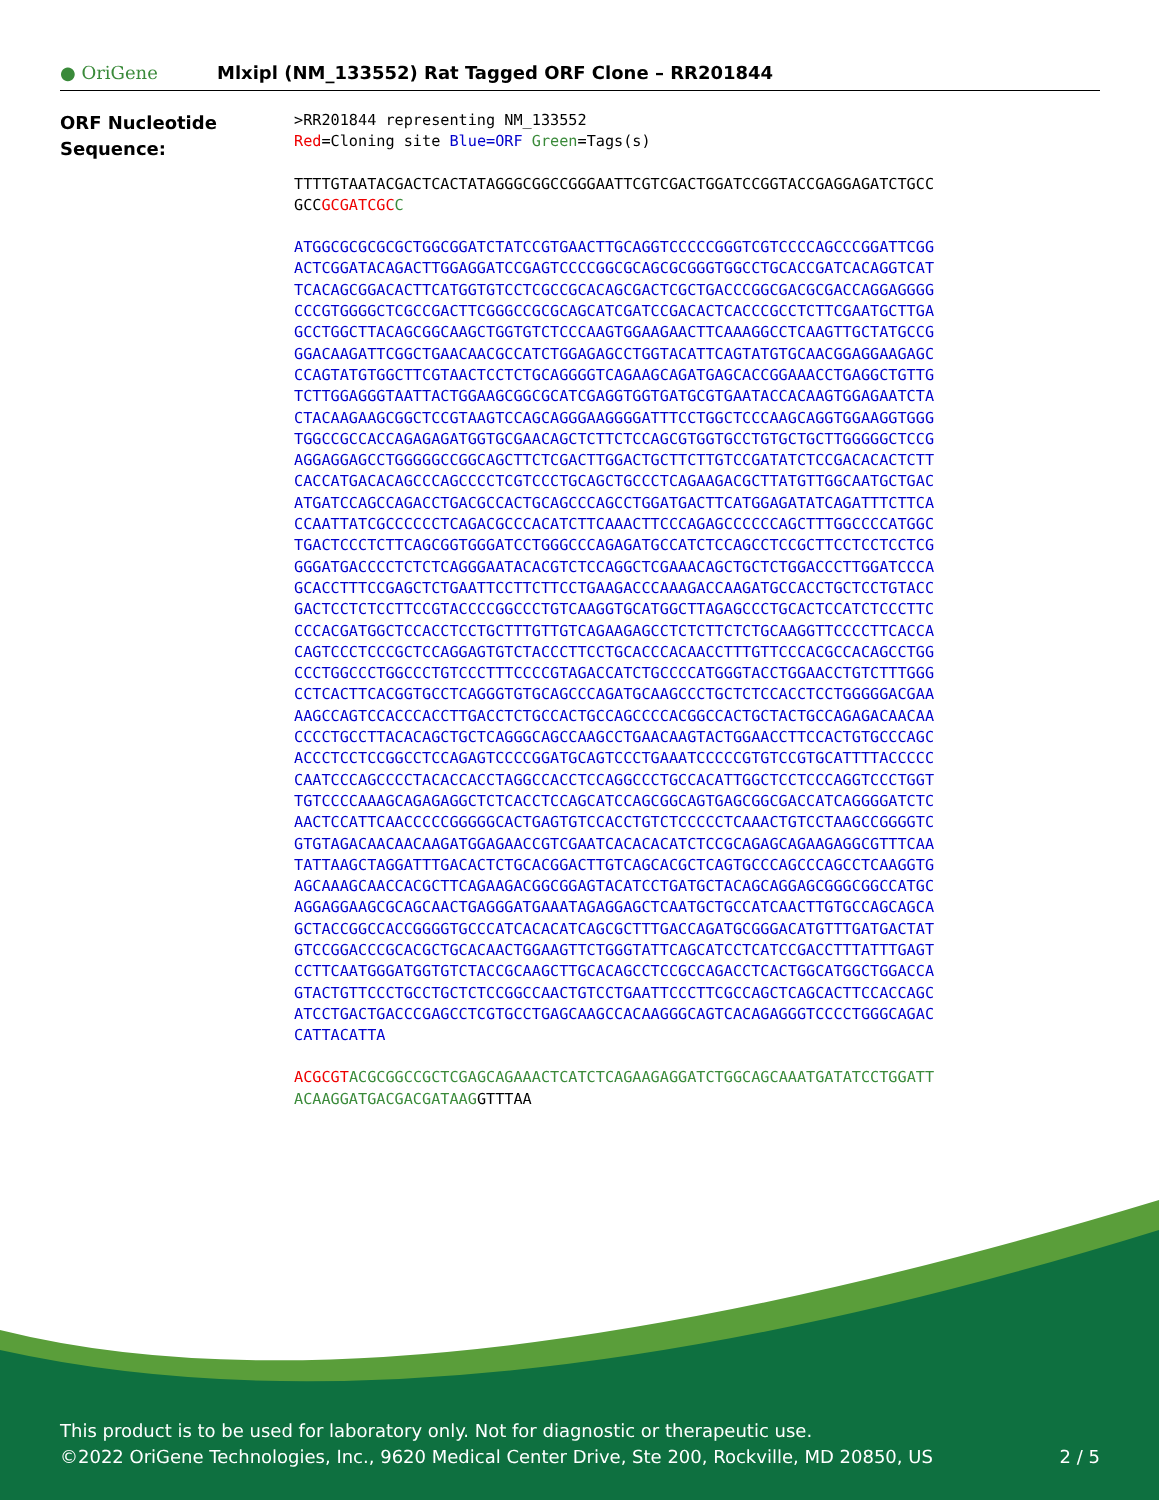● OriGene
Mlxipl (NM_133552) Rat Tagged ORF Clone – RR201844
ORF Nucleotide
Sequence:
>RR201844 representing NM_133552 Red=Cloning site Blue=ORF Green=Tags(s)
TTTTGTAATACGACTCACTATAGGGCGGCCGGGAATTCGTCGACTGGATCCGGTACCGAGGAGATCTGCC GCCGCGATCGC C
ATGGCGCGCGCGCTGGCGGATCTATCCGTGAACTTGCAGGTCCCCCGGGTCGTCCCCAGCCCGGATTCGG ACTCGGATACAGACTTGGAGGATCCGAGTCCCCGGCGCAGCGCGGGTGGCCTGCACCGATCACAGGTCAT TCACAGCGGACACTTCATGGTGTCCTCGCCGCACAGCGACTCGCTGACCCGGCGACGCGACCAGGAGGGG CCCGTGGGGCTCGCCGACTTCGGGCCGCGCAGCATCGATCCGACACTCACCCGCCTCTTCGAATGCTTGA GCCTGGCTTACAGCGGCAAGCTGGTGTCTCCCAAGTGGAAGAACTTCAAAGGCCTCAAGTTGCTATGCCG GGACAAGATTCGGCTGAACAACGCCATCTGGAGAGCCTGGTACATTCAGTATGTGCAACGGAGGAAGAGC CCAGTATGTGGCTTCGTAACTCCTCTGCAGGGGTCAGAAGCAGATGAGCACCGGAAACCTGAGGCTGTTG TCTTGGAGGGTAATTACTGGAAGCGGCGCATCGAGGTGGTGATGCGTGAATACCACAAGTGGAGAATCTA CTACAAGAAGCGGCTCCGTAAGTCCAGCAGGGAAGGGGATTTCCTGGCTCCCAAGCAGGTGGAAGGTGGG TGGCCGCCACCAGAGAGATGGTGCGAACAGCTCTTCTCCAGCGTGGTGCCTGTGCTGCTTGGGGGCTCCG AGGAGGAGCCTGGGGGCCGGCAGCTTCTCGACTTGGACTGCTTCTTGTCCGATATCTCCGACACACTCTT CACCATGACACAGCCCAGCCCCTCGTCCCTGCAGCTGCCCTCAGAAGACGCTTATGTTGGCAATGCTGAC ATGATCCAGCCAGACCTGACGCCACTGCAGCCCAGCCTGGATGACTTCATGGAGATATCAGATTTCTTCA CCAATTATCGCCCCCCTCAGACGCCCACATCTTCAAACTTCCCAGAGCCCCCCAGCTTTGGCCCCATGGC TGACTCCCTCTTCAGCGGTGGGATCCTGGGCCCAGAGATGCCATCTCCAGCCTCCGCTTCCTCCTCCTCG GGGATGACCCCTCTCTCAGGGAATACACGTCTCCAGGCTCGAAACAGCTGCTCTGGACCCTTGGATCCCA GCACCTTTCCGAGCTCTGAATTCCTTCTTCCTGAAGACCCAAAGACCAAGATGCCACCTGCTCCTGTACC GACTCCTCTCCTTCCGTACCCCGGCCCTGTCAAGGTGCATGGCTTAGAGCCCTGCACTCCATCTCCCTTC CCCACGATGGCTCCACCTCCTGCTTTGTTGTCAGAAGAGCCTCTCTTCTCTGCAAGGTTCCCCTTCACCA CAGTCCCTCCCGCTCCAGGAGTGTCTACCCTTCCTGCACCCACAACCTTTGTTCCCACGCCACAGCCTGG CCCTGGCCCTGGCCCTGTCCCTTTCCCCGTAGACCATCTGCCCCATGGGTACCTGGAACCTGTCTTTGGG CCTCACTTCACGGTGCCTCAGGGTGTGCAGCCCAGATGCAAGCCCTGCTCTCCACCTCCTGGGGGACGAA AAGCCAGTCCACCCACCTTGACCTCTGCCACTGCCAGCCCCACGGCCACTGCTACTGCCAGAGACAACAA CCCCTGCCTTACACAGCTGCTCAGGGCAGCCAAGCCTGAACAAGTACTGGAACCTTCCACTGTGCCCAGC ACCCTCCTCCGGCCTCCAGAGTCCCCGGATGCAGTCCCTGAAATCCCCCGTGTCCGTGCATTTTACCCCC CAATCCCAGCCCCTACACCACCTAGGCCACCTCCAGGCCCTGCCACATTGGCTCCTCCCAGGTCCCTGGT TGTCCCCAAAGCAGAGAGGCTCTCACCTCCAGCATCCAGCGGCAGTGAGCGGCGACCATCAGGGGATCTC AACTCCATTCAACCCCCGGGGGCACTGAGTGTCCACCTGTCTCCCCCTCAAACTGTCCTAAGCCGGGGTC GTGTAGACAACAACAAGATGGAGAACCGTCGAATCACACACATCTCCGCAGAGCAGAAGAGGCGTTTCAA TATTAAGCTAGGATTTGACACTCTGCACGGACTTGTCAGCACGCTCAGTGCCCAGCCCAGCCTCAAGGTG AGCAAAGCAACCACGCTTCAGAAGACGGCGGAGTACATCCTGATGCTACAGCAGGAGCGGGCGGCCATGC AGGAGGAAGCGCAGCAACTGAGGGATGAAATAGAGGAGCTCAATGCTGCCATCAACTTGTGCCAGCAGCA GCTACCGGCCACCGGGGTGCCCATCACACATCAGCGCTTTGACCAGATGCGGGACATGTTTGATGACTAT GTCCGGACCCGCACGCTGCACAACTGGAAGTTCTGGGTATTCAGCATCCTCATCCGACCTTTATTTGAGT CCTTCAATGGGATGGTGTCTACCGCAAGCTTGCACAGCCTCCGCCAGACCTCACTGGCATGGCTGGACCA GTACTGTTCCCTGCCTGCTCTCCGGCCAACTGTCCTGAATTCCCTTCGCCAGCTCAGCACTTCCACCAGC ATCCTGACTGACCCGAGCCTCGTGCCTGAGCAAGCCACAAGGGCAGTCACAGAGGGTCCCCTGGGCAGAC CATTACATTA
ACGCGT ACGCGGCCGCTCGAGCAGAAACTCATCTCAGAAGAGGATCTGGCAGCAAATGATATCCTGGATT ACAAGGATGACGACGATAAGGTTTAA
This product is to be used for laboratory only. Not for diagnostic or therapeutic use.
©2022 OriGene Technologies, Inc., 9620 Medical Center Drive, Ste 200, Rockville, MD 20850, US 2 / 5